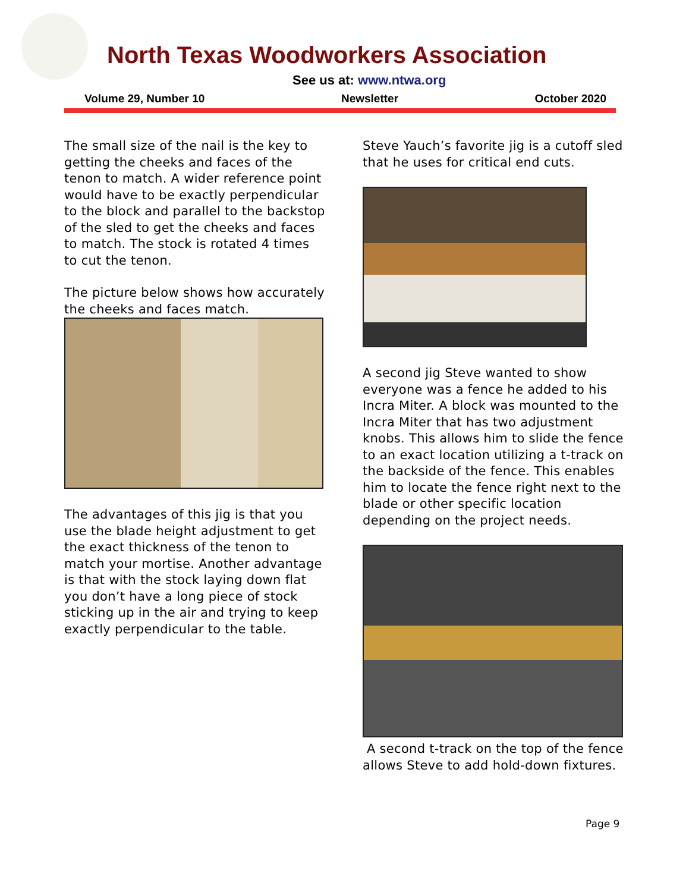North Texas Woodworkers Association
See us at: www.ntwa.org
Volume 29, Number 10 Newsletter October 2020
The small size of the nail is the key to getting the cheeks and faces of the tenon to match. A wider reference point would have to be exactly perpendicular to the block and parallel to the backstop of the sled to get the cheeks and faces to match. The stock is rotated 4 times to cut the tenon.
The picture below shows how accurately the cheeks and faces match.
The advantages of this jig is that you use the blade height adjustment to get the exact thickness of the tenon to match your mortise. Another advantage is that with the stock laying down flat you don’t have a long piece of stock sticking up in the air and trying to keep exactly perpendicular to the table.
Steve Yauch’s favorite jig is a cutoff sled that he uses for critical end cuts.
A second jig Steve wanted to show everyone was a fence he added to his Incra Miter. A block was mounted to the Incra Miter that has two adjustment knobs. This allows him to slide the fence to an exact location utilizing a t-track on the backside of the fence. This enables him to locate the fence right next to the blade or other specific location depending on the project needs.
A second t-track on the top of the fence allows Steve to add hold-down fixtures.
Page 9